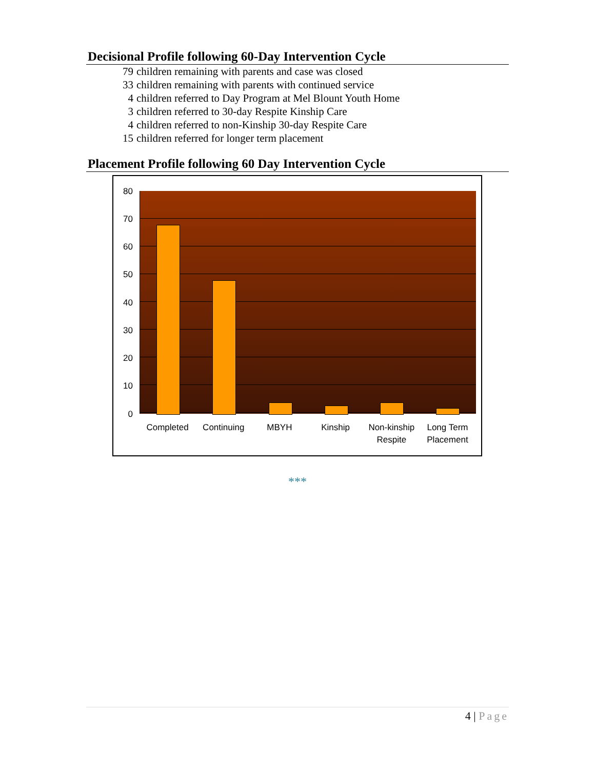Decisional Profile following 60-Day Intervention Cycle
79 children remaining with parents and case was closed
33 children remaining with parents with continued service
4 children referred to Day Program at Mel Blount Youth Home
3 children referred to 30-day Respite Kinship Care
4 children referred to non-Kinship 30-day Respite Care
15 children referred for longer term placement
Placement Profile following 60 Day Intervention Cycle
80
70
60
50
40
30
20
10
0
Completed Continuing MBYH Kinship Non-kinship Respite Long Term Placement
***
4 | Page